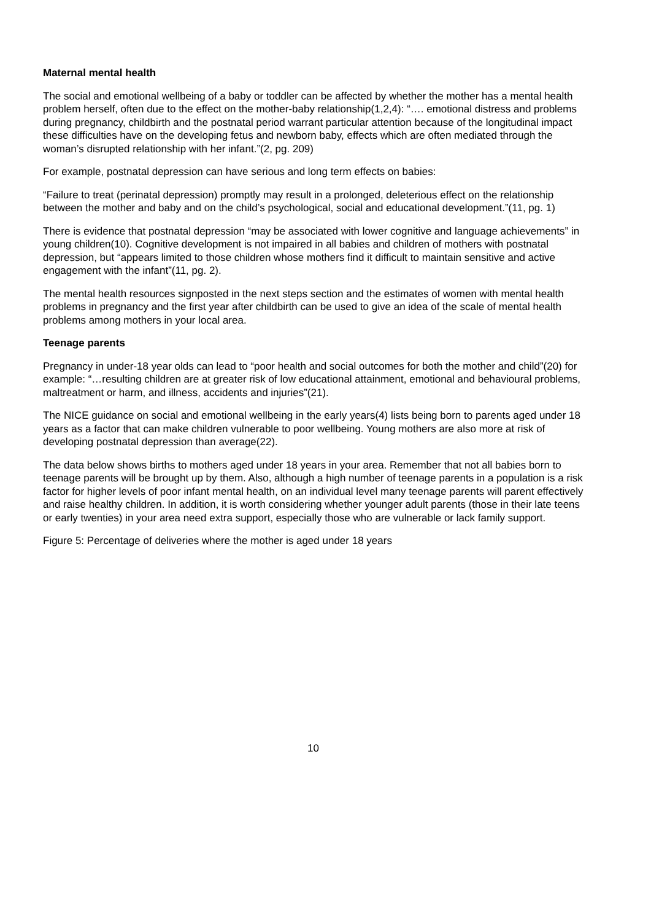Maternal mental health
The social and emotional wellbeing of a baby or toddler can be affected by whether the mother has a mental health problem herself, often due to the effect on the mother-baby relationship(1,2,4): “…. emotional distress and problems during pregnancy, childbirth and the postnatal period warrant particular attention because of the longitudinal impact these difficulties have on the developing fetus and newborn baby, effects which are often mediated through the woman’s disrupted relationship with her infant.”(2, pg. 209)
For example, postnatal depression can have serious and long term effects on babies:
“Failure to treat (perinatal depression) promptly may result in a prolonged, deleterious effect on the relationship between the mother and baby and on the child’s psychological, social and educational development.”(11, pg. 1)
There is evidence that postnatal depression “may be associated with lower cognitive and language achievements” in young children(10). Cognitive development is not impaired in all babies and children of mothers with postnatal depression, but “appears limited to those children whose mothers find it difficult to maintain sensitive and active engagement with the infant”(11, pg. 2).
The mental health resources signposted in the next steps section and the estimates of women with mental health problems in pregnancy and the first year after childbirth can be used to give an idea of the scale of mental health problems among mothers in your local area.
Teenage parents
Pregnancy in under-18 year olds can lead to “poor health and social outcomes for both the mother and child”(20) for example: “…resulting children are at greater risk of low educational attainment, emotional and behavioural problems, maltreatment or harm, and illness, accidents and injuries”(21).
The NICE guidance on social and emotional wellbeing in the early years(4) lists being born to parents aged under 18 years as a factor that can make children vulnerable to poor wellbeing. Young mothers are also more at risk of developing postnatal depression than average(22).
The data below shows births to mothers aged under 18 years in your area. Remember that not all babies born to teenage parents will be brought up by them. Also, although a high number of teenage parents in a population is a risk factor for higher levels of poor infant mental health, on an individual level many teenage parents will parent effectively and raise healthy children. In addition, it is worth considering whether younger adult parents (those in their late teens or early twenties) in your area need extra support, especially those who are vulnerable or lack family support.
Figure 5: Percentage of deliveries where the mother is aged under 18 years
10